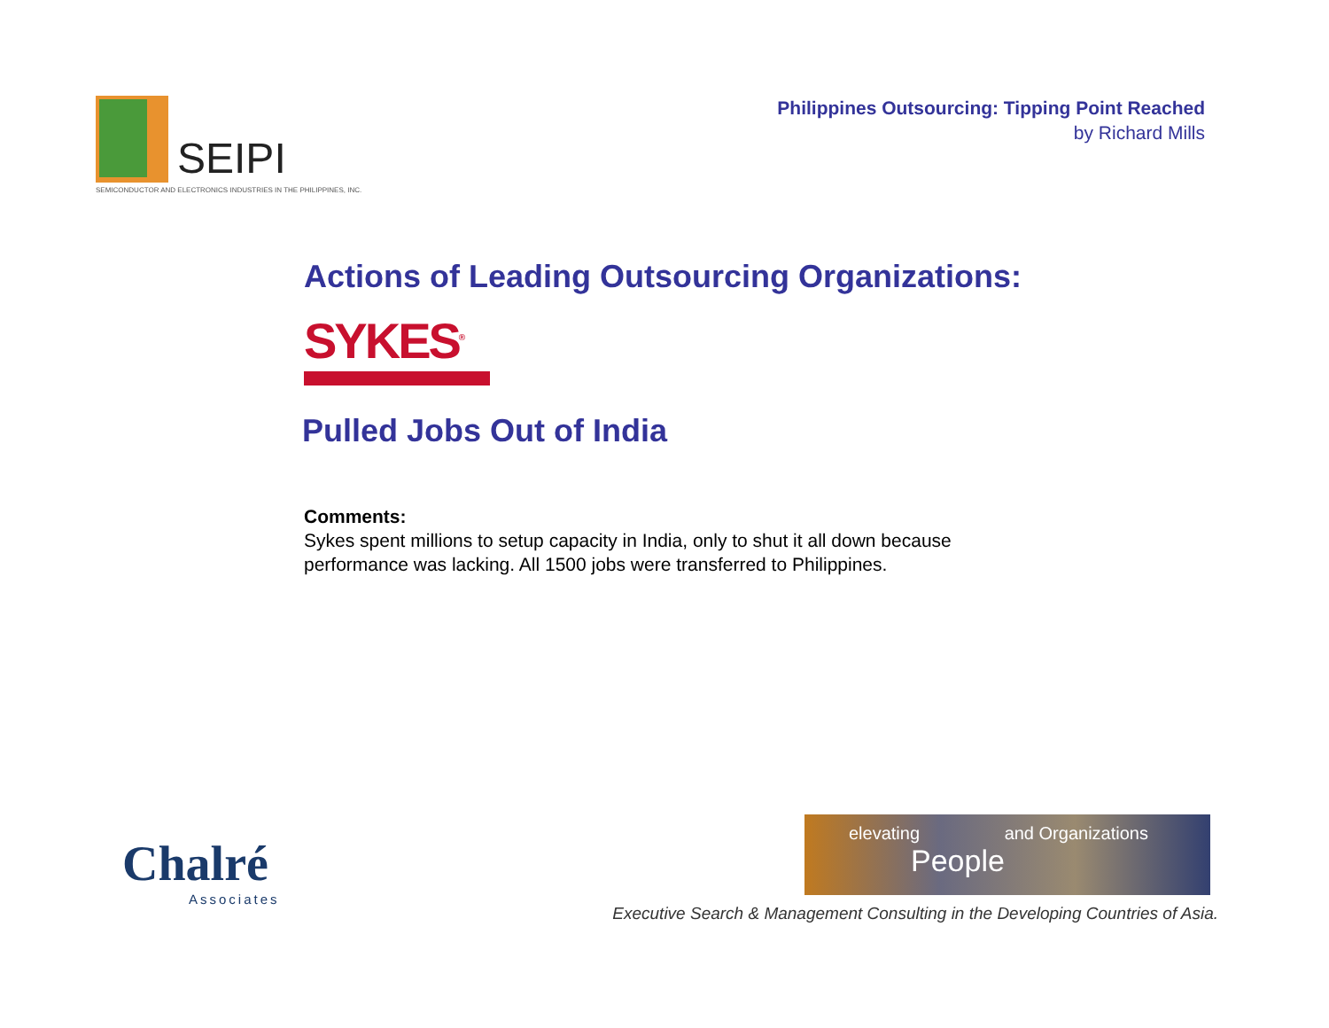SEIPI
SEMICONDUCTOR AND ELECTRONICS INDUSTRIES IN THE PHILIPPINES, INC.
Philippines Outsourcing: Tipping Point Reached
by Richard Mills
Actions of Leading Outsourcing Organizations:
SYKES<sup>®</sup>
Pulled Jobs Out of India
Comments:
Sykes spent millions to setup capacity in India, only to shut it all down because
performance was lacking. All 1500 jobs were transferred to Philippines.
Chalré
Associates
elevating and Organizations
People
Executive Search & Management Consulting in the Developing Countries of Asia.